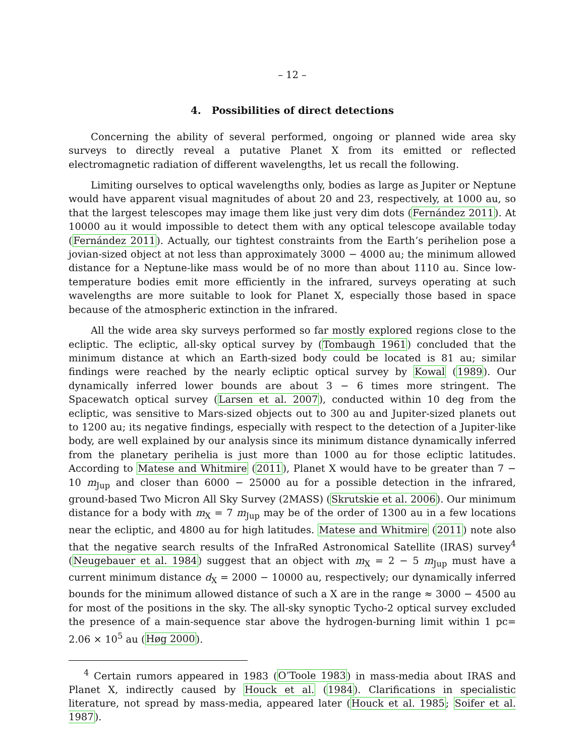– 12 –
4. Possibilities of direct detections
Concerning the ability of several performed, ongoing or planned wide area sky surveys to directly reveal a putative Planet X from its emitted or reflected electromagnetic radiation of different wavelengths, let us recall the following.
Limiting ourselves to optical wavelengths only, bodies as large as Jupiter or Neptune would have apparent visual magnitudes of about 20 and 23, respectively, at 1000 au, so that the largest telescopes may image them like just very dim dots (Fernández 2011). At 10000 au it would impossible to detect them with any optical telescope available today (Fernández 2011). Actually, our tightest constraints from the Earth’s perihelion pose a jovian-sized object at not less than approximately 3000 − 4000 au; the minimum allowed distance for a Neptune-like mass would be of no more than about 1110 au. Since low-temperature bodies emit more efficiently in the infrared, surveys operating at such wavelengths are more suitable to look for Planet X, especially those based in space because of the atmospheric extinction in the infrared.
All the wide area sky surveys performed so far mostly explored regions close to the ecliptic. The ecliptic, all-sky optical survey by (Tombaugh 1961) concluded that the minimum distance at which an Earth-sized body could be located is 81 au; similar findings were reached by the nearly ecliptic optical survey by Kowal (1989). Our dynamically inferred lower bounds are about 3 − 6 times more stringent. The Spacewatch optical survey (Larsen et al. 2007), conducted within 10 deg from the ecliptic, was sensitive to Mars-sized objects out to 300 au and Jupiter-sized planets out to 1200 au; its negative findings, especially with respect to the detection of a Jupiter-like body, are well explained by our analysis since its minimum distance dynamically inferred from the planetary perihelia is just more than 1000 au for those ecliptic latitudes. According to Matese and Whitmire (2011), Planet X would have to be greater than 7 − 10 m<sub>Jup</sub> and closer than 6000 − 25000 au for a possible detection in the infrared, ground-based Two Micron All Sky Survey (2MASS) (Skrutskie et al. 2006). Our minimum distance for a body with m<sub>X</sub> = 7 m<sub>Jup</sub> may be of the order of 1300 au in a few locations near the ecliptic, and 4800 au for high latitudes. Matese and Whitmire (2011) note also that the negative search results of the InfraRed Astronomical Satellite (IRAS) survey<sup>4</sup> (Neugebauer et al. 1984) suggest that an object with m<sub>X</sub> = 2 − 5 m<sub>Jup</sub> must have a current minimum distance d<sub>X</sub> = 2000 − 10000 au, respectively; our dynamically inferred bounds for the minimum allowed distance of such a X are in the range ≈ 3000 − 4500 au for most of the positions in the sky. The all-sky synoptic Tycho-2 optical survey excluded the presence of a main-sequence star above the hydrogen-burning limit within 1 pc= 2.06 × 10<sup>5</sup> au (Høg 2000).
<sup>4</sup> Certain rumors appeared in 1983 (O’Toole 1983) in mass-media about IRAS and Planet X, indirectly caused by Houck et al. (1984). Clarifications in specialistic literature, not spread by mass-media, appeared later (Houck et al. 1985; Soifer et al. 1987).